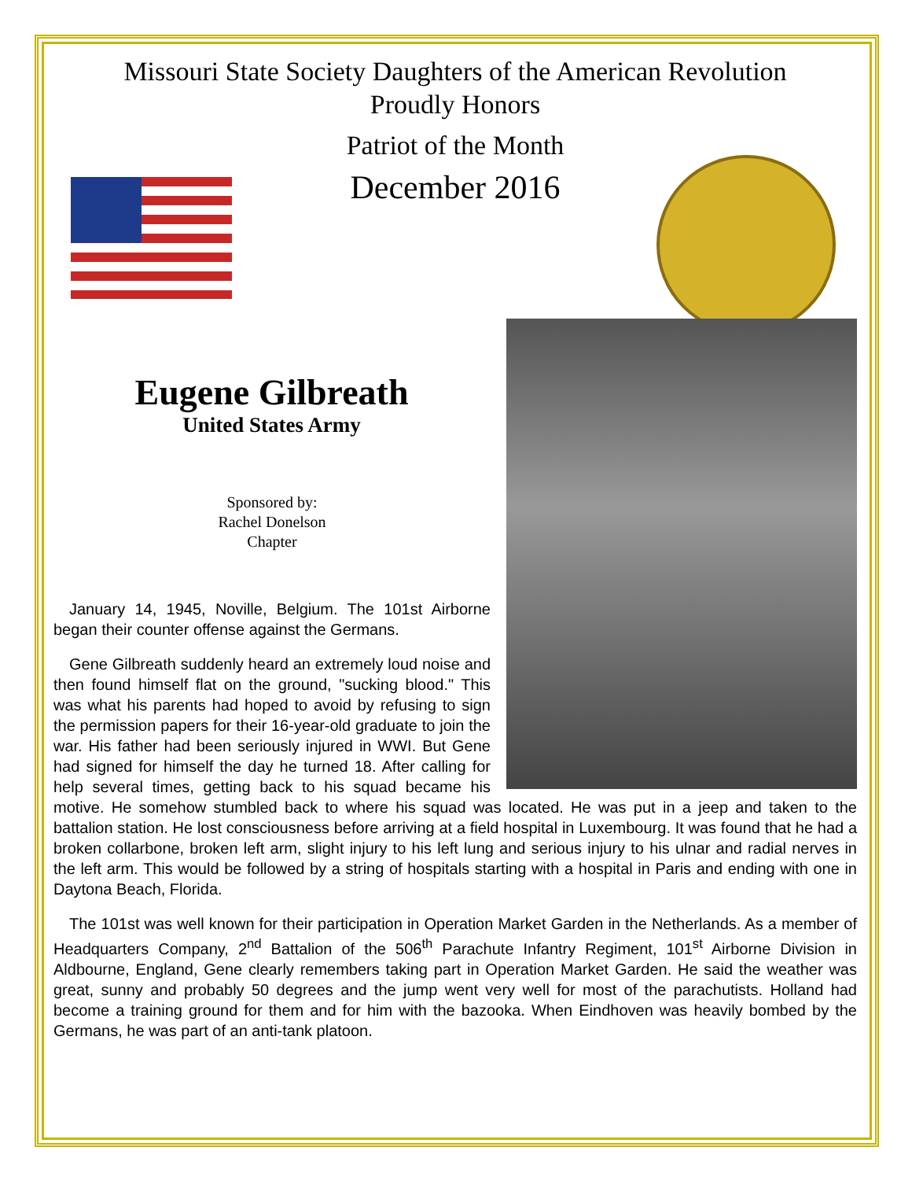Missouri State Society Daughters of the American Revolution
Proudly Honors
Patriot of the Month
December 2016
Eugene Gilbreath
United States Army
Sponsored by:
Rachel Donelson
Chapter
January 14, 1945, Noville, Belgium. The 101st Airborne began their counter offense against the Germans.
Gene Gilbreath suddenly heard an extremely loud noise and then found himself flat on the ground, "sucking blood." This was what his parents had hoped to avoid by refusing to sign the permission papers for their 16-year-old graduate to join the war. His father had been seriously injured in WWI. But Gene had signed for himself the day he turned 18. After calling for help several times, getting back to his squad became his motive. He somehow stumbled back to where his squad was located. He was put in a jeep and taken to the battalion station. He lost consciousness before arriving at a field hospital in Luxembourg. It was found that he had a broken collarbone, broken left arm, slight injury to his left lung and serious injury to his ulnar and radial nerves in the left arm. This would be followed by a string of hospitals starting with a hospital in Paris and ending with one in Daytona Beach, Florida.
The 101st was well known for their participation in Operation Market Garden in the Netherlands. As a member of Headquarters Company, 2<sup>nd</sup> Battalion of the 506<sup>th</sup> Parachute Infantry Regiment, 101<sup>st</sup> Airborne Division in Aldbourne, England, Gene clearly remembers taking part in Operation Market Garden. He said the weather was great, sunny and probably 50 degrees and the jump went very well for most of the parachutists. Holland had become a training ground for them and for him with the bazooka. When Eindhoven was heavily bombed by the Germans, he was part of an anti-tank platoon.